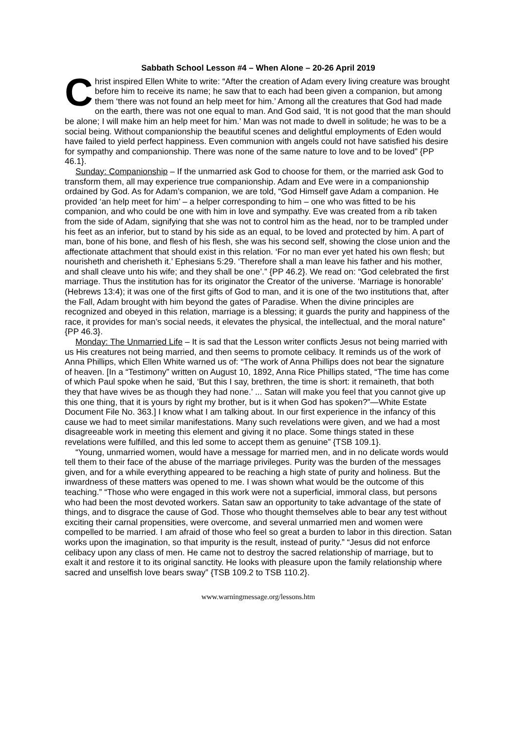Sabbath School Lesson #4 – When Alone – 20-26 April 2019
Christ inspired Ellen White to write: “After the creation of Adam every living creature was brought before him to receive its name; he saw that to each had been given a companion, but among them ‘there was not found an help meet for him.’ Among all the creatures that God had made on the earth, there was not one equal to man. And God said, ‘It is not good that the man should be alone; I will make him an help meet for him.’ Man was not made to dwell in solitude; he was to be a social being. Without companionship the beautiful scenes and delightful employments of Eden would have failed to yield perfect happiness. Even communion with angels could not have satisfied his desire for sympathy and companionship. There was none of the same nature to love and to be loved” {PP 46.1}.
Sunday: Companionship – If the unmarried ask God to choose for them, or the married ask God to transform them, all may experience true companionship. Adam and Eve were in a companionship ordained by God. As for Adam’s companion, we are told, “God Himself gave Adam a companion. He provided ‘an help meet for him’ – a helper corresponding to him – one who was fitted to be his companion, and who could be one with him in love and sympathy. Eve was created from a rib taken from the side of Adam, signifying that she was not to control him as the head, nor to be trampled under his feet as an inferior, but to stand by his side as an equal, to be loved and protected by him. A part of man, bone of his bone, and flesh of his flesh, she was his second self, showing the close union and the affectionate attachment that should exist in this relation. ‘For no man ever yet hated his own flesh; but nourisheth and cherisheth it.’ Ephesians 5:29. ‘Therefore shall a man leave his father and his mother, and shall cleave unto his wife; and they shall be one’.” {PP 46.2}. We read on: “God celebrated the first marriage. Thus the institution has for its originator the Creator of the universe. ‘Marriage is honorable’ (Hebrews 13:4); it was one of the first gifts of God to man, and it is one of the two institutions that, after the Fall, Adam brought with him beyond the gates of Paradise. When the divine principles are recognized and obeyed in this relation, marriage is a blessing; it guards the purity and happiness of the race, it provides for man’s social needs, it elevates the physical, the intellectual, and the moral nature” {PP 46.3}.
Monday: The Unmarried Life – It is sad that the Lesson writer conflicts Jesus not being married with us His creatures not being married, and then seems to promote celibacy. It reminds us of the work of Anna Phillips, which Ellen White warned us of: “The work of Anna Phillips does not bear the signature of heaven. [In a “Testimony” written on August 10, 1892, Anna Rice Phillips stated, “The time has come of which Paul spoke when he said, ‘But this I say, brethren, the time is short: it remaineth, that both they that have wives be as though they had none.’ ... Satan will make you feel that you cannot give up this one thing, that it is yours by right my brother, but is it when God has spoken?”—White Estate Document File No. 363.] I know what I am talking about. In our first experience in the infancy of this cause we had to meet similar manifestations. Many such revelations were given, and we had a most disagreeable work in meeting this element and giving it no place. Some things stated in these revelations were fulfilled, and this led some to accept them as genuine” {TSB 109.1}.
“Young, unmarried women, would have a message for married men, and in no delicate words would tell them to their face of the abuse of the marriage privileges. Purity was the burden of the messages given, and for a while everything appeared to be reaching a high state of purity and holiness. But the inwardness of these matters was opened to me. I was shown what would be the outcome of this teaching.” “Those who were engaged in this work were not a superficial, immoral class, but persons who had been the most devoted workers. Satan saw an opportunity to take advantage of the state of things, and to disgrace the cause of God. Those who thought themselves able to bear any test without exciting their carnal propensities, were overcome, and several unmarried men and women were compelled to be married. I am afraid of those who feel so great a burden to labor in this direction. Satan works upon the imagination, so that impurity is the result, instead of purity.” “Jesus did not enforce celibacy upon any class of men. He came not to destroy the sacred relationship of marriage, but to exalt it and restore it to its original sanctity. He looks with pleasure upon the family relationship where sacred and unselfish love bears sway” {TSB 109.2 to TSB 110.2}.
www.warningmessage.org/lessons.htm